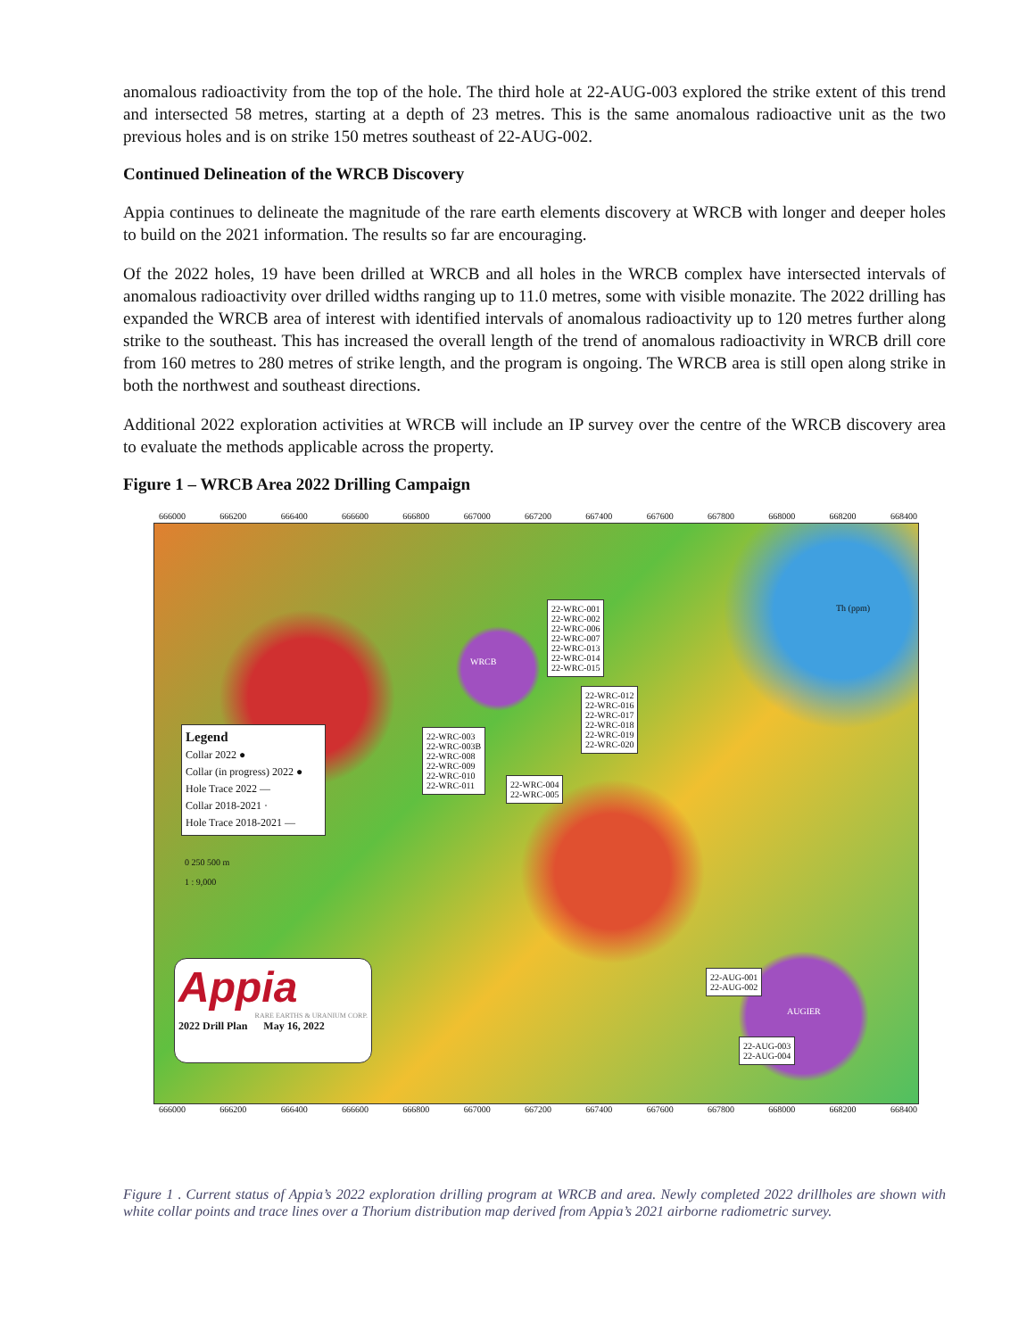anomalous radioactivity from the top of the hole. The third hole at 22-AUG-003 explored the strike extent of this trend and intersected 58 metres, starting at a depth of 23 metres. This is the same anomalous radioactive unit as the two previous holes and is on strike 150 metres southeast of 22-AUG-002.
Continued Delineation of the WRCB Discovery
Appia continues to delineate the magnitude of the rare earth elements discovery at WRCB with longer and deeper holes to build on the 2021 information. The results so far are encouraging.
Of the 2022 holes, 19 have been drilled at WRCB and all holes in the WRCB complex have intersected intervals of anomalous radioactivity over drilled widths ranging up to 11.0 metres, some with visible monazite. The 2022 drilling has expanded the WRCB area of interest with identified intervals of anomalous radioactivity up to 120 metres further along strike to the southeast. This has increased the overall length of the trend of anomalous radioactivity in WRCB drill core from 160 metres to 280 metres of strike length, and the program is ongoing. The WRCB area is still open along strike in both the northwest and southeast directions.
Additional 2022 exploration activities at WRCB will include an IP survey over the centre of the WRCB discovery area to evaluate the methods applicable across the property.
Figure 1 – WRCB Area 2022 Drilling Campaign
666000 666200 666400 666600 666800 667000 667200 667400 667600 667800 668000 668200 668400
22-WRC-001
22-WRC-002
22-WRC-006
22-WRC-007
22-WRC-013
22-WRC-014
22-WRC-015
WRCB
22-WRC-012
22-WRC-016
22-WRC-017
22-WRC-018
22-WRC-019
22-WRC-020
22-WRC-003
22-WRC-003B
22-WRC-008
22-WRC-009
22-WRC-010
22-WRC-011
22-WRC-004
22-WRC-005
Legend
Collar 2022 ●
Collar (in progress) 2022 ●
Hole Trace 2022 —
Collar 2018-2021 ·
Hole Trace 2018-2021 —
0 250 500 m
1 : 9,000
Th (ppm)
22-AUG-001
22-AUG-002
AUGIER
22-AUG-003
22-AUG-004
Appia
RARE EARTHS & URANIUM CORP.
2022 Drill Plan May 16, 2022
666000 666200 666400 666600 666800 667000 667200 667400 667600 667800 668000 668200 668400
Figure 1 . Current status of Appia’s 2022 exploration drilling program at WRCB and area. Newly completed 2022 drillholes are shown with white collar points and trace lines over a Thorium distribution map derived from Appia’s 2021 airborne radiometric survey.